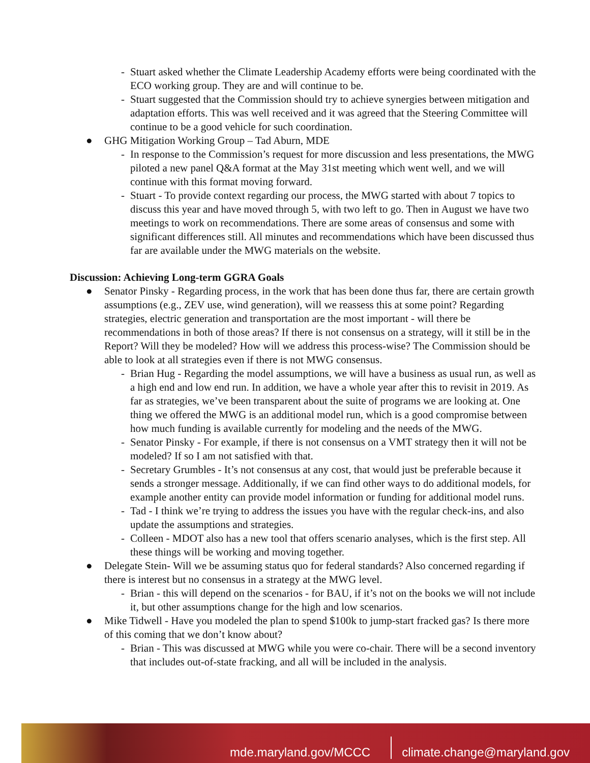- Stuart asked whether the Climate Leadership Academy efforts were being coordinated with the ECO working group. They are and will continue to be.
- Stuart suggested that the Commission should try to achieve synergies between mitigation and adaptation efforts. This was well received and it was agreed that the Steering Committee will continue to be a good vehicle for such coordination.
● GHG Mitigation Working Group – Tad Aburn, MDE
- In response to the Commission’s request for more discussion and less presentations, the MWG piloted a new panel Q&A format at the May 31st meeting which went well, and we will continue with this format moving forward.
- Stuart - To provide context regarding our process, the MWG started with about 7 topics to discuss this year and have moved through 5, with two left to go. Then in August we have two meetings to work on recommendations. There are some areas of consensus and some with significant differences still. All minutes and recommendations which have been discussed thus far are available under the MWG materials on the website.
Discussion: Achieving Long-term GGRA Goals
● Senator Pinsky - Regarding process, in the work that has been done thus far, there are certain growth assumptions (e.g., ZEV use, wind generation), will we reassess this at some point? Regarding strategies, electric generation and transportation are the most important - will there be recommendations in both of those areas? If there is not consensus on a strategy, will it still be in the Report? Will they be modeled? How will we address this process-wise? The Commission should be able to look at all strategies even if there is not MWG consensus.
- Brian Hug - Regarding the model assumptions, we will have a business as usual run, as well as a high end and low end run. In addition, we have a whole year after this to revisit in 2019. As far as strategies, we’ve been transparent about the suite of programs we are looking at. One thing we offered the MWG is an additional model run, which is a good compromise between how much funding is available currently for modeling and the needs of the MWG.
- Senator Pinsky - For example, if there is not consensus on a VMT strategy then it will not be modeled? If so I am not satisfied with that.
- Secretary Grumbles - It’s not consensus at any cost, that would just be preferable because it sends a stronger message. Additionally, if we can find other ways to do additional models, for example another entity can provide model information or funding for additional model runs.
- Tad - I think we’re trying to address the issues you have with the regular check-ins, and also update the assumptions and strategies.
- Colleen - MDOT also has a new tool that offers scenario analyses, which is the first step. All these things will be working and moving together.
● Delegate Stein- Will we be assuming status quo for federal standards? Also concerned regarding if there is interest but no consensus in a strategy at the MWG level.
- Brian - this will depend on the scenarios - for BAU, if it’s not on the books we will not include it, but other assumptions change for the high and low scenarios.
● Mike Tidwell - Have you modeled the plan to spend $100k to jump-start fracked gas? Is there more of this coming that we don’t know about?
- Brian - This was discussed at MWG while you were co-chair. There will be a second inventory that includes out-of-state fracking, and all will be included in the analysis.
mde.maryland.gov/MCCC
climate.change@maryland.gov